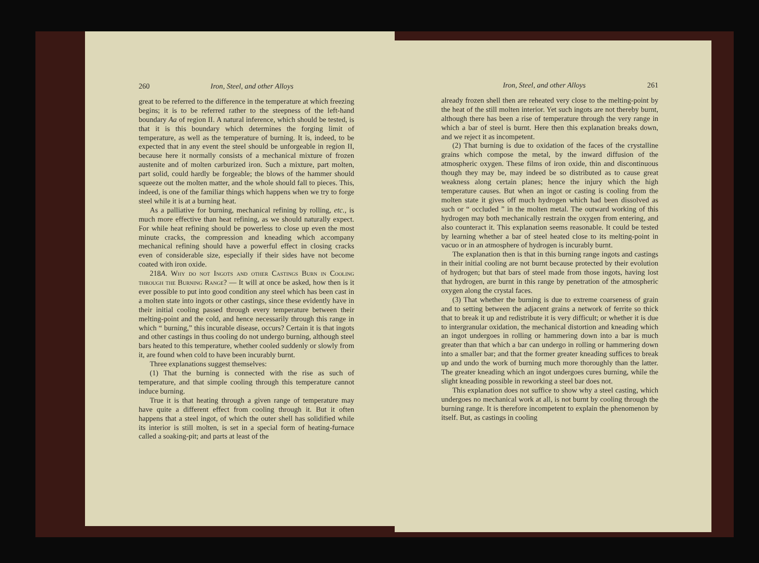260 Iron, Steel, and other Alloys
great to be referred to the difference in the temperature at which freezing begins; it is to be referred rather to the steepness of the left-hand boundary Aa of region II. A natural inference, which should be tested, is that it is this boundary which determines the forging limit of temperature, as well as the temperature of burning. It is, indeed, to be expected that in any event the steel should be unforgeable in region II, because here it normally consists of a mechanical mixture of frozen austenite and of molten carburized iron. Such a mixture, part molten, part solid, could hardly be forgeable; the blows of the hammer should squeeze out the molten matter, and the whole should fall to pieces. This, indeed, is one of the familiar things which happens when we try to forge steel while it is at a burning heat.
As a palliative for burning, mechanical refining by rolling, etc., is much more effective than heat refining, as we should naturally expect. For while heat refining should be powerless to close up even the most minute cracks, the compression and kneading which accompany mechanical refining should have a powerful effect in closing cracks even of considerable size, especially if their sides have not become coated with iron oxide.
218A. Why do not Ingots and other Castings Burn in Cooling through the Burning Range? — It will at once be asked, how then is it ever possible to put into good condition any steel which has been cast in a molten state into ingots or other castings, since these evidently have in their initial cooling passed through every temperature between their melting-point and the cold, and hence necessarily through this range in which “ burning,” this incurable disease, occurs? Certain it is that ingots and other castings in thus cooling do not undergo burning, although steel bars heated to this temperature, whether cooled suddenly or slowly from it, are found when cold to have been incurably burnt.
Three explanations suggest themselves:
(1) That the burning is connected with the rise as such of temperature, and that simple cooling through this temperature cannot induce burning.
True it is that heating through a given range of temperature may have quite a different effect from cooling through it. But it often happens that a steel ingot, of which the outer shell has solidified while its interior is still molten, is set in a special form of heating-furnace called a soaking-pit; and parts at least of the
Iron, Steel, and other Alloys 261
already frozen shell then are reheated very close to the melting-point by the heat of the still molten interior. Yet such ingots are not thereby burnt, although there has been a rise of temperature through the very range in which a bar of steel is burnt. Here then this explanation breaks down, and we reject it as incompetent.
(2) That burning is due to oxidation of the faces of the crystalline grains which compose the metal, by the inward diffusion of the atmospheric oxygen. These films of iron oxide, thin and discontinuous though they may be, may indeed be so distributed as to cause great weakness along certain planes; hence the injury which the high temperature causes. But when an ingot or casting is cooling from the molten state it gives off much hydrogen which had been dissolved as such or “ occluded ” in the molten metal. The outward working of this hydrogen may both mechanically restrain the oxygen from entering, and also counteract it. This explanation seems reasonable. It could be tested by learning whether a bar of steel heated close to its melting-point in vacuo or in an atmosphere of hydrogen is incurably burnt.
The explanation then is that in this burning range ingots and castings in their initial cooling are not burnt because protected by their evolution of hydrogen; but that bars of steel made from those ingots, having lost that hydrogen, are burnt in this range by penetration of the atmospheric oxygen along the crystal faces.
(3) That whether the burning is due to extreme coarseness of grain and to setting between the adjacent grains a network of ferrite so thick that to break it up and redistribute it is very difficult; or whether it is due to intergranular oxidation, the mechanical distortion and kneading which an ingot undergoes in rolling or hammering down into a bar is much greater than that which a bar can undergo in rolling or hammering down into a smaller bar; and that the former greater kneading suffices to break up and undo the work of burning much more thoroughly than the latter. The greater kneading which an ingot undergoes cures burning, while the slight kneading possible in reworking a steel bar does not.
This explanation does not suffice to show why a steel casting, which undergoes no mechanical work at all, is not burnt by cooling through the burning range. It is therefore incompetent to explain the phenomenon by itself. But, as castings in cooling